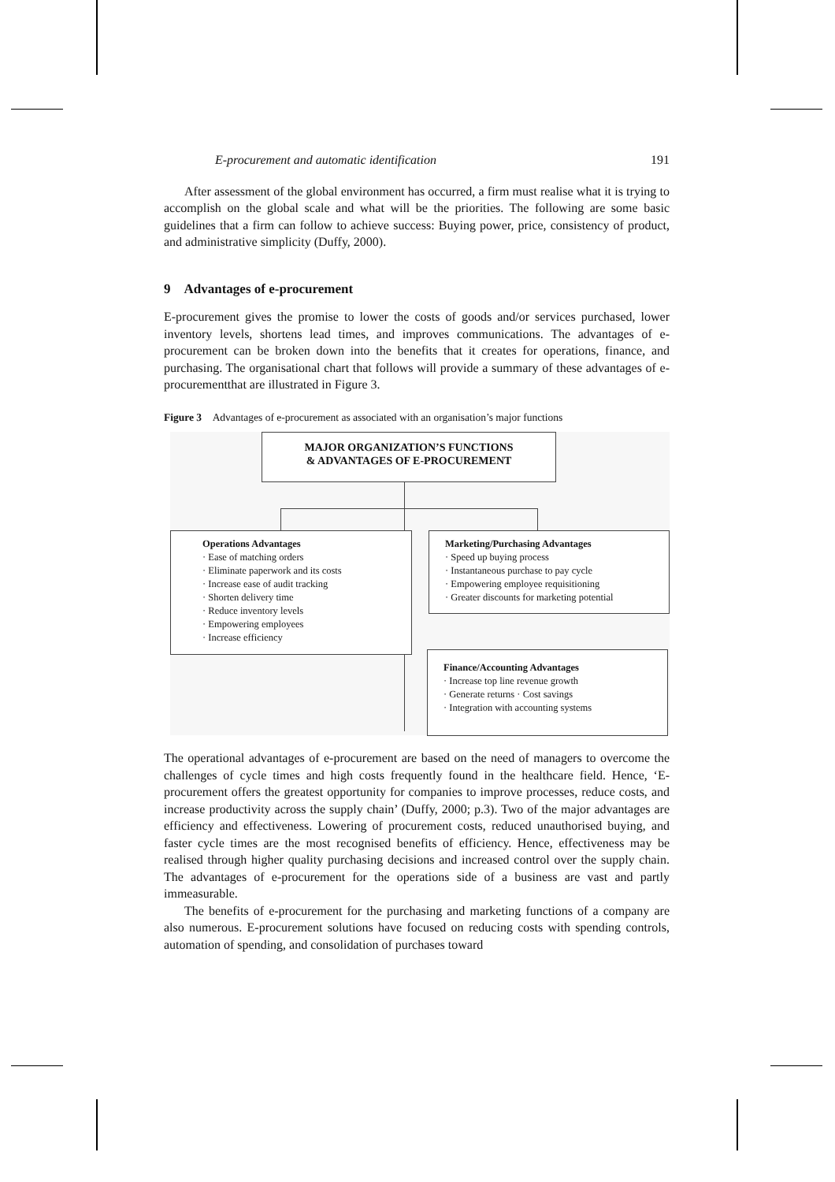E-procurement and automatic identification 191
After assessment of the global environment has occurred, a firm must realise what it is trying to accomplish on the global scale and what will be the priorities. The following are some basic guidelines that a firm can follow to achieve success: Buying power, price, consistency of product, and administrative simplicity (Duffy, 2000).
9 Advantages of e-procurement
E-procurement gives the promise to lower the costs of goods and/or services purchased, lower inventory levels, shortens lead times, and improves communications. The advantages of e-procurement can be broken down into the benefits that it creates for operations, finance, and purchasing. The organisational chart that follows will provide a summary of these advantages of e-procurementthat are illustrated in Figure 3.
Figure 3 Advantages of e-procurement as associated with an organisation’s major functions
MAJOR ORGANIZATION’S FUNCTIONS
& ADVANTAGES OF E-PROCUREMENT
Operations Advantages
· Ease of matching orders
· Eliminate paperwork and its costs
· Increase ease of audit tracking
· Shorten delivery time
· Reduce inventory levels
· Empowering employees
· Increase efficiency
Marketing/Purchasing Advantages
· Speed up buying process
· Instantaneous purchase to pay cycle
· Empowering employee requisitioning
· Greater discounts for marketing potential
Finance/Accounting Advantages
· Increase top line revenue growth
· Generate returns · Cost savings
· Integration with accounting systems
The operational advantages of e-procurement are based on the need of managers to overcome the challenges of cycle times and high costs frequently found in the healthcare field. Hence, ‘E-procurement offers the greatest opportunity for companies to improve processes, reduce costs, and increase productivity across the supply chain’ (Duffy, 2000; p.3). Two of the major advantages are efficiency and effectiveness. Lowering of procurement costs, reduced unauthorised buying, and faster cycle times are the most recognised benefits of efficiency. Hence, effectiveness may be realised through higher quality purchasing decisions and increased control over the supply chain. The advantages of e-procurement for the operations side of a business are vast and partly immeasurable.
The benefits of e-procurement for the purchasing and marketing functions of a company are also numerous. E-procurement solutions have focused on reducing costs with spending controls, automation of spending, and consolidation of purchases toward